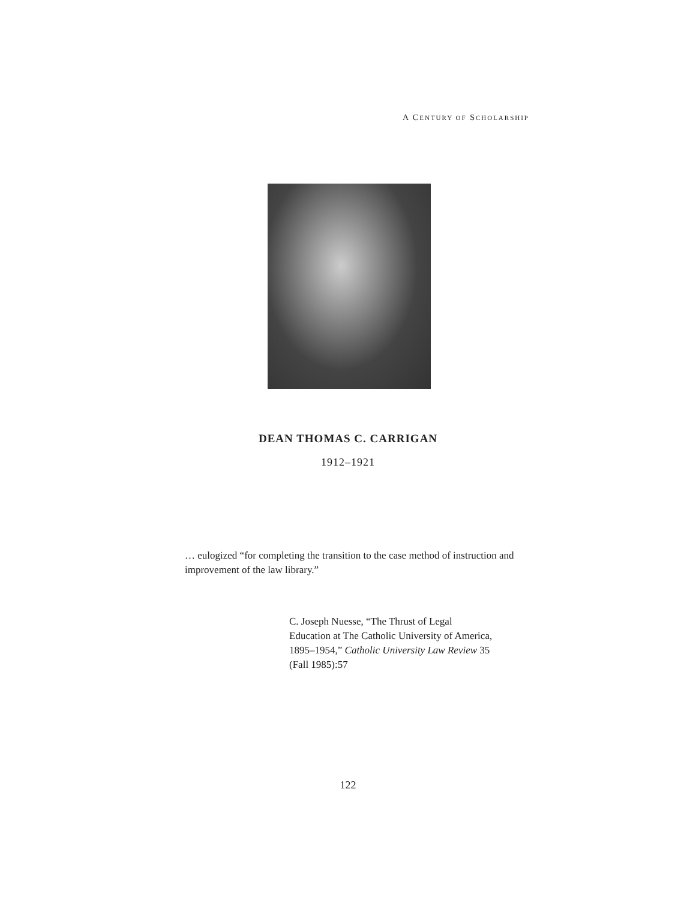A CENTURY OF SCHOLARSHIP
DEAN THOMAS C. CARRIGAN
1912–1921
… eulogized “for completing the transition to the case method of instruction and improvement of the law library.”
C. Joseph Nuesse, “The Thrust of Legal
Education at The Catholic University of America,
1895–1954,” Catholic University Law Review 35
(Fall 1985):57
122